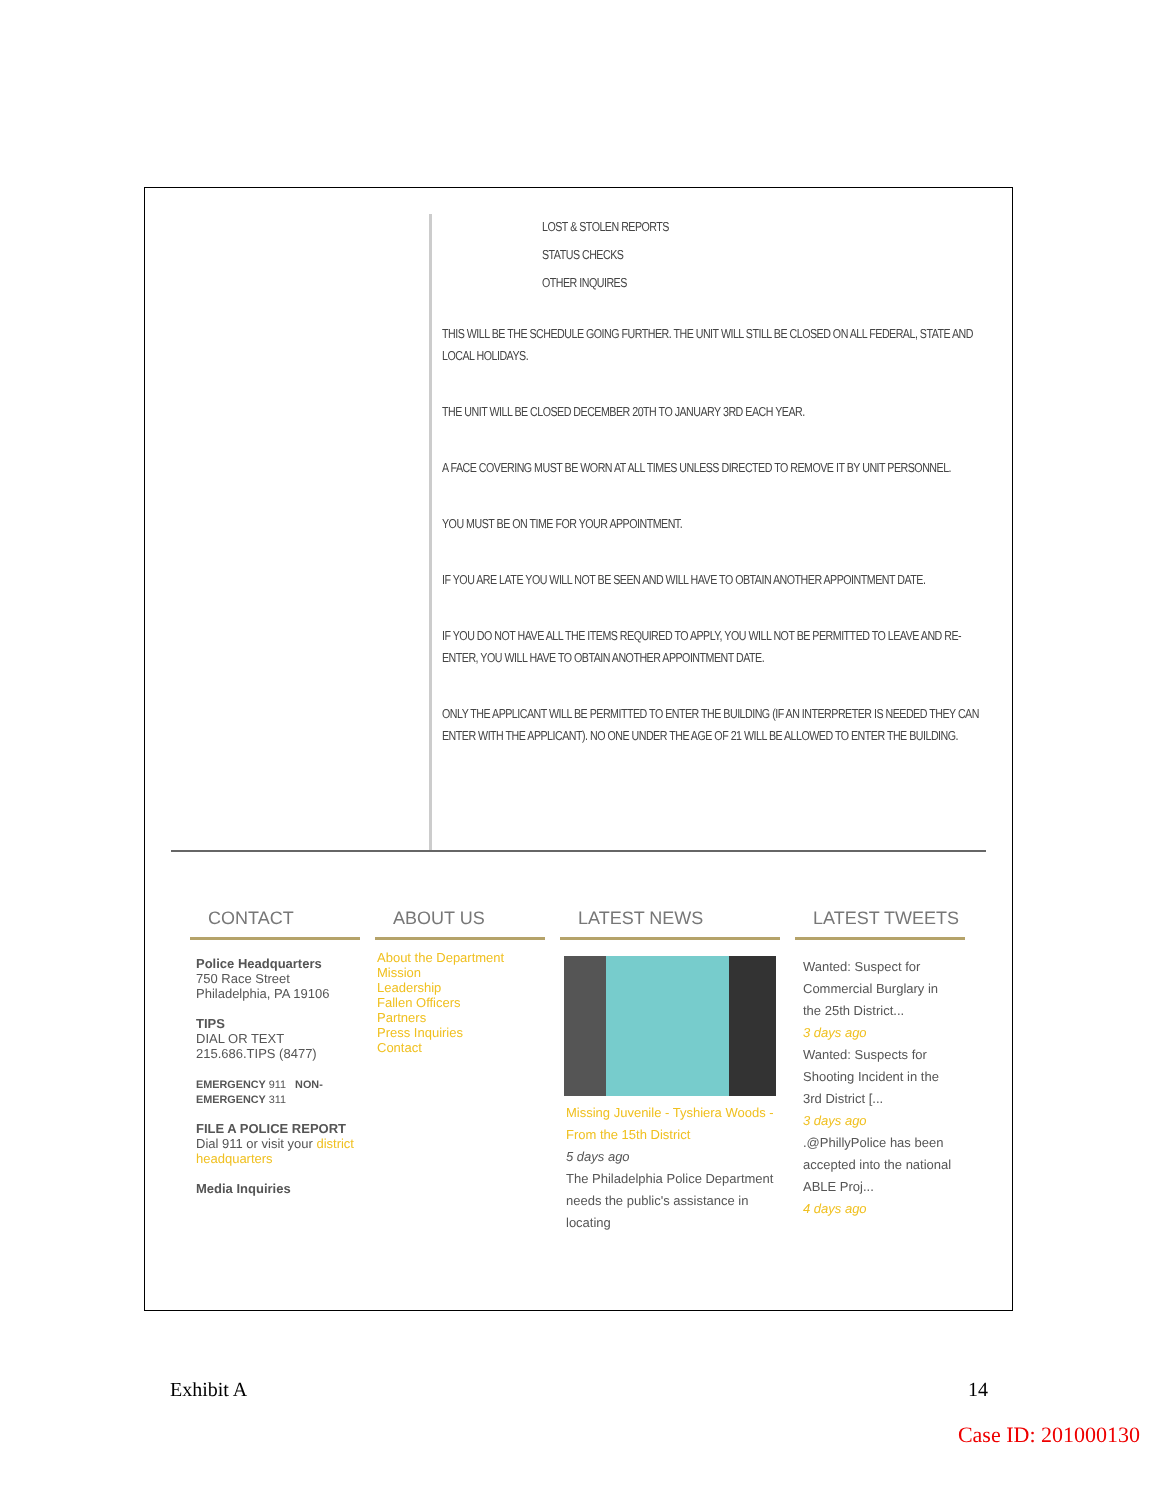LOST & STOLEN REPORTS
STATUS CHECKS
OTHER INQUIRES
THIS WILL BE THE SCHEDULE GOING FURTHER. THE UNIT WILL STILL BE CLOSED ON ALL FEDERAL, STATE AND LOCAL HOLIDAYS.
THE UNIT WILL BE CLOSED DECEMBER 20TH TO JANUARY 3RD EACH YEAR.
A FACE COVERING MUST BE WORN AT ALL TIMES UNLESS DIRECTED TO REMOVE IT BY UNIT PERSONNEL.
YOU MUST BE ON TIME FOR YOUR APPOINTMENT.
IF YOU ARE LATE YOU WILL NOT BE SEEN AND WILL HAVE TO OBTAIN ANOTHER APPOINTMENT DATE.
IF YOU DO NOT HAVE ALL THE ITEMS REQUIRED TO APPLY, YOU WILL NOT BE PERMITTED TO LEAVE AND RE-ENTER, YOU WILL HAVE TO OBTAIN ANOTHER APPOINTMENT DATE.
ONLY THE APPLICANT WILL BE PERMITTED TO ENTER THE BUILDING (IF AN INTERPRETER IS NEEDED THEY CAN ENTER WITH THE APPLICANT). NO ONE UNDER THE AGE OF 21 WILL BE ALLOWED TO ENTER THE BUILDING.
CONTACT
Police Headquarters
750 Race Street
Philadelphia, PA 19106
TIPS
DIAL OR TEXT 215.686.TIPS (8477)
EMERGENCY 911 NON-EMERGENCY 311
FILE A POLICE REPORT
Dial 911 or visit your district headquarters
Media Inquiries
ABOUT US
About the Department
Mission
Leadership
Fallen Officers
Partners
Press Inquiries
Contact
LATEST NEWS
Missing Juvenile - Tyshiera Woods - From the 15th District
5 days ago
The Philadelphia Police Department needs the public's assistance in locating
LATEST TWEETS
Wanted: Suspect for Commercial Burglary in the 25th District...
3 days ago
Wanted: Suspects for Shooting Incident in the 3rd District [...
3 days ago
.@PhillyPolice has been accepted into the national ABLE Proj...
4 days ago
Exhibit A 14
Case ID: 201000130